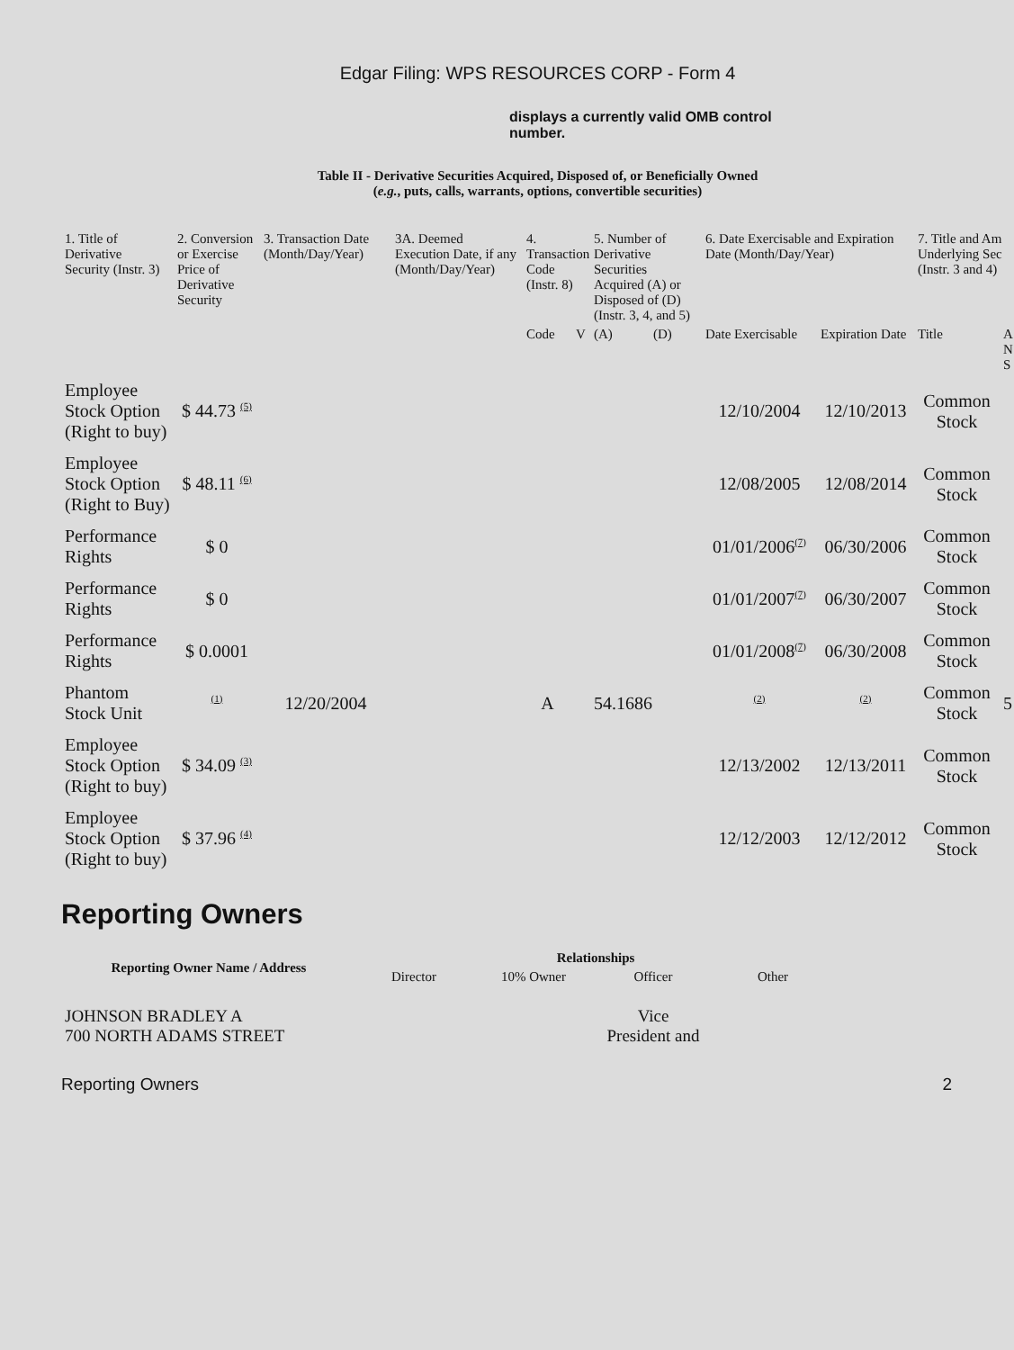Edgar Filing: WPS RESOURCES CORP - Form 4
displays a currently valid OMB control number.
Table II - Derivative Securities Acquired, Disposed of, or Beneficially Owned
(e.g., puts, calls, warrants, options, convertible securities)
| 1. Title of Derivative Security (Instr. 3) | 2. Conversion or Exercise Price of Derivative Security | 3. Transaction Date (Month/Day/Year) | 3A. Deemed Execution Date, if any (Month/Day/Year) | 4. Transaction Code (Instr. 8) | | 5. Number of Derivative Securities Acquired (A) or Disposed of (D) (Instr. 3, 4, and 5) | | 6. Date Exercisable and Expiration Date (Month/Day/Year) | | 7. Title and Am Underlying Sec (Instr. 3 and 4) | |
| --- | --- | --- | --- | --- | --- | --- | --- | --- | --- | --- | --- |
| | | | | Code | V | (A) | (D) | Date Exercisable | Expiration Date | Title | A N S |
| Employee Stock Option (Right to buy) | $ 44.73 <sup>(5)</sup> | | | | | | | 12/10/2004 | 12/10/2013 | Common Stock | |
| Employee Stock Option (Right to Buy) | $ 48.11 <sup>(6)</sup> | | | | | | | 12/08/2005 | 12/08/2014 | Common Stock | |
| Performance Rights | $ 0 | | | | | | | 01/01/2006<sup>(7)</sup> | 06/30/2006 | Common Stock | |
| Performance Rights | $ 0 | | | | | | | 01/01/2007<sup>(7)</sup> | 06/30/2007 | Common Stock | |
| Performance Rights | $ 0.0001 | | | | | | | 01/01/2008<sup>(7)</sup> | 06/30/2008 | Common Stock | |
| Phantom Stock Unit | <sup>(1)</sup> | 12/20/2004 | | A | | 54.1686 | | <sup>(2)</sup> | <sup>(2)</sup> | Common Stock | 5 |
| Employee Stock Option (Right to buy) | $ 34.09 <sup>(3)</sup> | | | | | | | 12/13/2002 | 12/13/2011 | Common Stock | |
| Employee Stock Option (Right to buy) | $ 37.96 <sup>(4)</sup> | | | | | | | 12/12/2003 | 12/12/2012 | Common Stock | |
Reporting Owners
| Reporting Owner Name / Address | Relationships | | | |
| | Director | 10% Owner | Officer | Other |
| JOHNSON BRADLEY A 700 NORTH ADAMS STREET | | | Vice President and | |
Reporting Owners 2